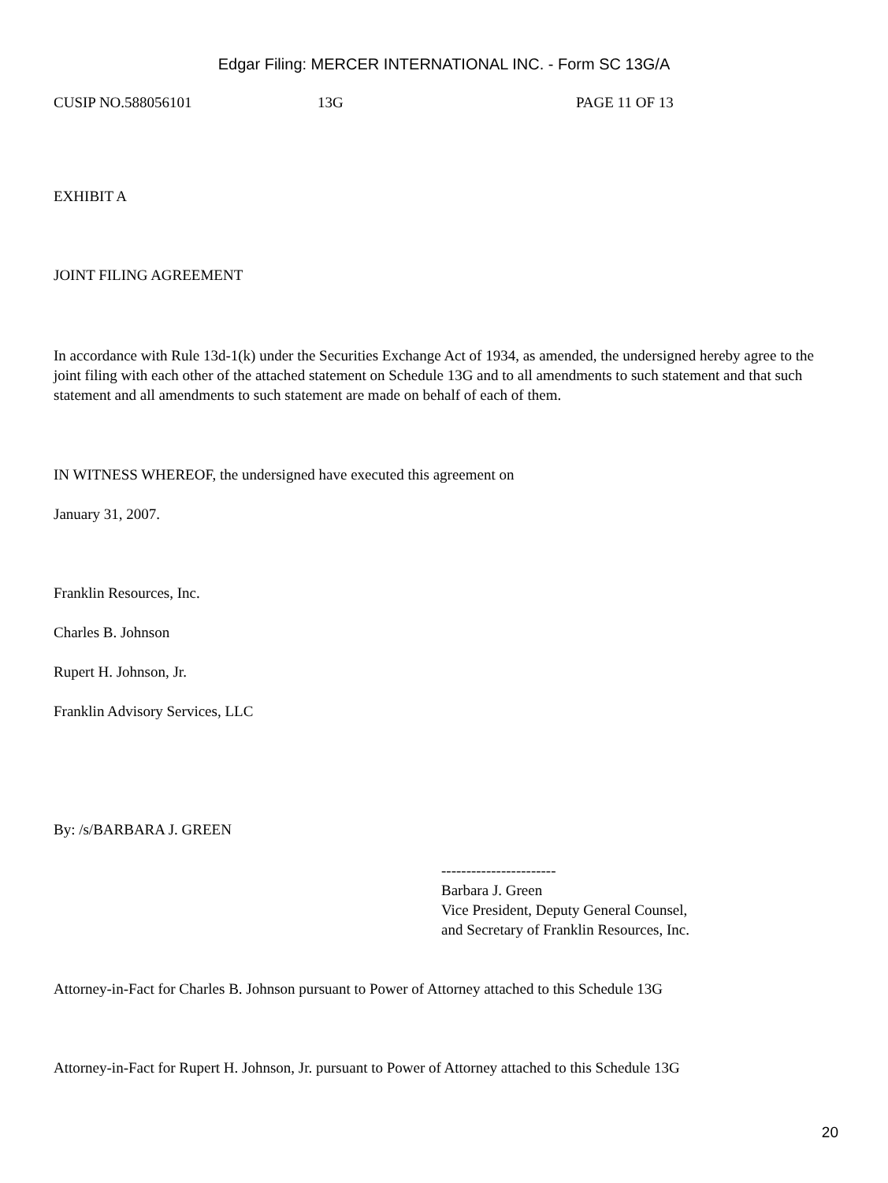Edgar Filing: MERCER INTERNATIONAL INC. - Form SC 13G/A
CUSIP NO.588056101 13G PAGE 11 OF 13
EXHIBIT A
JOINT FILING AGREEMENT
In accordance with Rule 13d-1(k) under the Securities Exchange Act of 1934, as amended, the undersigned hereby agree to the joint filing with each other of the attached statement on Schedule 13G and to all amendments to such statement and that such statement and all amendments to such statement are made on behalf of each of them.
IN WITNESS WHEREOF, the undersigned have executed this agreement on
January 31, 2007.
Franklin Resources, Inc.
Charles B. Johnson
Rupert H. Johnson, Jr.
Franklin Advisory Services, LLC
By: /s/BARBARA J. GREEN
-----------------------
Barbara J. Green
Vice President, Deputy General Counsel,
and Secretary of Franklin Resources, Inc.
Attorney-in-Fact for Charles B. Johnson pursuant to Power of Attorney attached to this Schedule 13G
Attorney-in-Fact for Rupert H. Johnson, Jr. pursuant to Power of Attorney attached to this Schedule 13G
20